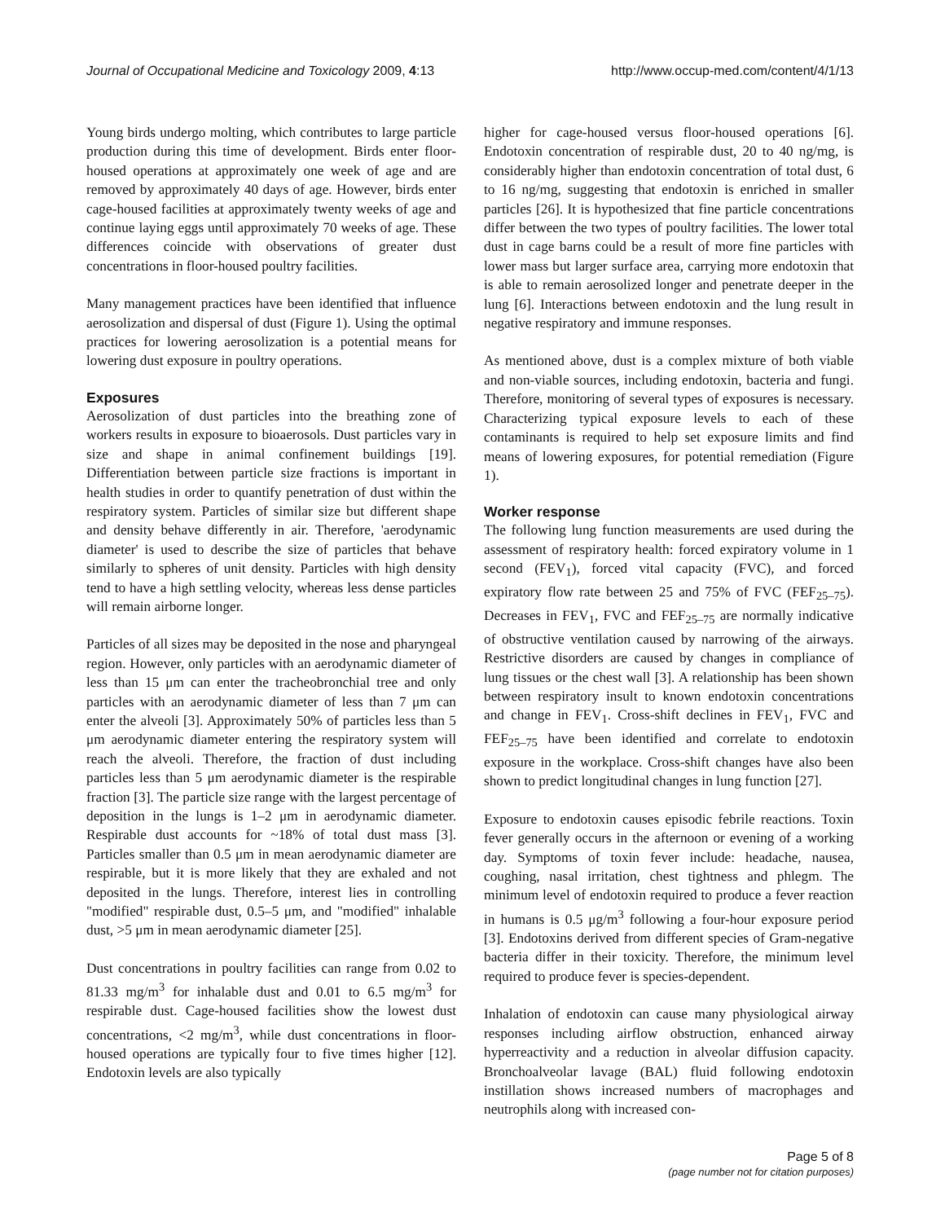Journal of Occupational Medicine and Toxicology 2009, 4:13 http://www.occup-med.com/content/4/1/13
Young birds undergo molting, which contributes to large particle production during this time of development. Birds enter floor-housed operations at approximately one week of age and are removed by approximately 40 days of age. However, birds enter cage-housed facilities at approximately twenty weeks of age and continue laying eggs until approximately 70 weeks of age. These differences coincide with observations of greater dust concentrations in floor-housed poultry facilities.
Many management practices have been identified that influence aerosolization and dispersal of dust (Figure 1). Using the optimal practices for lowering aerosolization is a potential means for lowering dust exposure in poultry operations.
Exposures
Aerosolization of dust particles into the breathing zone of workers results in exposure to bioaerosols. Dust particles vary in size and shape in animal confinement buildings [19]. Differentiation between particle size fractions is important in health studies in order to quantify penetration of dust within the respiratory system. Particles of similar size but different shape and density behave differently in air. Therefore, 'aerodynamic diameter' is used to describe the size of particles that behave similarly to spheres of unit density. Particles with high density tend to have a high settling velocity, whereas less dense particles will remain airborne longer.
Particles of all sizes may be deposited in the nose and pharyngeal region. However, only particles with an aerodynamic diameter of less than 15 μm can enter the tracheobronchial tree and only particles with an aerodynamic diameter of less than 7 μm can enter the alveoli [3]. Approximately 50% of particles less than 5 μm aerodynamic diameter entering the respiratory system will reach the alveoli. Therefore, the fraction of dust including particles less than 5 μm aerodynamic diameter is the respirable fraction [3]. The particle size range with the largest percentage of deposition in the lungs is 1–2 μm in aerodynamic diameter. Respirable dust accounts for ~18% of total dust mass [3]. Particles smaller than 0.5 μm in mean aerodynamic diameter are respirable, but it is more likely that they are exhaled and not deposited in the lungs. Therefore, interest lies in controlling "modified" respirable dust, 0.5–5 μm, and "modified" inhalable dust, >5 μm in mean aerodynamic diameter [25].
Dust concentrations in poultry facilities can range from 0.02 to 81.33 mg/m<sup>3</sup> for inhalable dust and 0.01 to 6.5 mg/m<sup>3</sup> for respirable dust. Cage-housed facilities show the lowest dust concentrations, <2 mg/m<sup>3</sup>, while dust concentrations in floor-housed operations are typically four to five times higher [12]. Endotoxin levels are also typically
higher for cage-housed versus floor-housed operations [6]. Endotoxin concentration of respirable dust, 20 to 40 ng/mg, is considerably higher than endotoxin concentration of total dust, 6 to 16 ng/mg, suggesting that endotoxin is enriched in smaller particles [26]. It is hypothesized that fine particle concentrations differ between the two types of poultry facilities. The lower total dust in cage barns could be a result of more fine particles with lower mass but larger surface area, carrying more endotoxin that is able to remain aerosolized longer and penetrate deeper in the lung [6]. Interactions between endotoxin and the lung result in negative respiratory and immune responses.
As mentioned above, dust is a complex mixture of both viable and non-viable sources, including endotoxin, bacteria and fungi. Therefore, monitoring of several types of exposures is necessary. Characterizing typical exposure levels to each of these contaminants is required to help set exposure limits and find means of lowering exposures, for potential remediation (Figure 1).
Worker response
The following lung function measurements are used during the assessment of respiratory health: forced expiratory volume in 1 second (FEV<sub>1</sub>), forced vital capacity (FVC), and forced expiratory flow rate between 25 and 75% of FVC (FEF<sub>25–75</sub>). Decreases in FEV<sub>1</sub>, FVC and FEF<sub>25–75</sub> are normally indicative of obstructive ventilation caused by narrowing of the airways. Restrictive disorders are caused by changes in compliance of lung tissues or the chest wall [3]. A relationship has been shown between respiratory insult to known endotoxin concentrations and change in FEV<sub>1</sub>. Cross-shift declines in FEV<sub>1</sub>, FVC and FEF<sub>25–75</sub> have been identified and correlate to endotoxin exposure in the workplace. Cross-shift changes have also been shown to predict longitudinal changes in lung function [27].
Exposure to endotoxin causes episodic febrile reactions. Toxin fever generally occurs in the afternoon or evening of a working day. Symptoms of toxin fever include: headache, nausea, coughing, nasal irritation, chest tightness and phlegm. The minimum level of endotoxin required to produce a fever reaction in humans is 0.5 μg/m<sup>3</sup> following a four-hour exposure period [3]. Endotoxins derived from different species of Gram-negative bacteria differ in their toxicity. Therefore, the minimum level required to produce fever is species-dependent.
Inhalation of endotoxin can cause many physiological airway responses including airflow obstruction, enhanced airway hyperreactivity and a reduction in alveolar diffusion capacity. Bronchoalveolar lavage (BAL) fluid following endotoxin instillation shows increased numbers of macrophages and neutrophils along with increased con-
Page 5 of 8
(page number not for citation purposes)